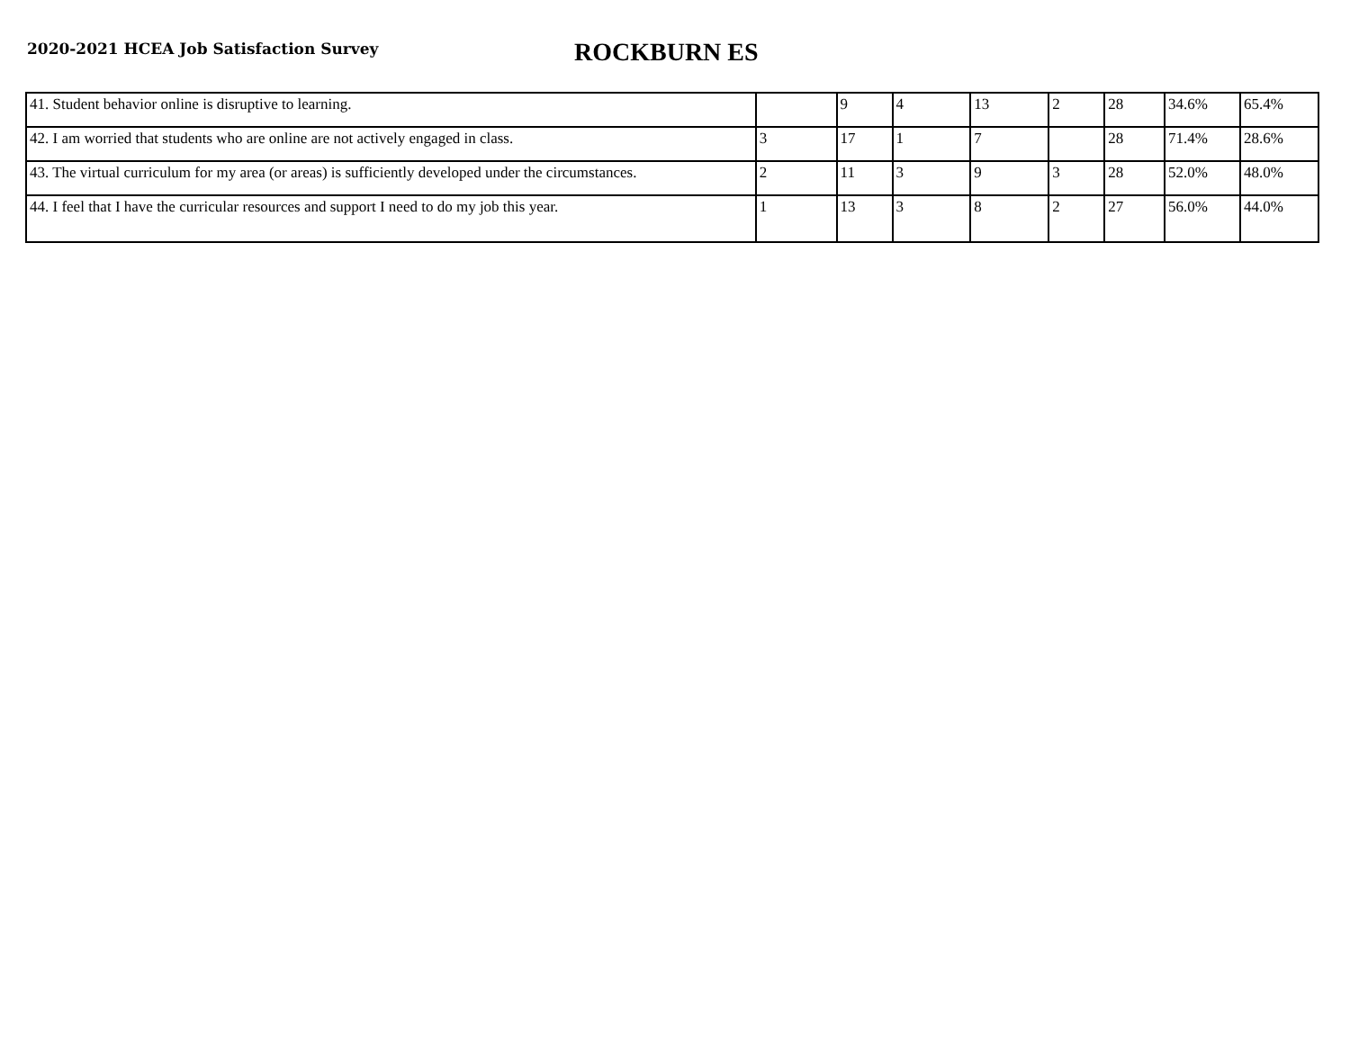2020-2021 HCEA Job Satisfaction Survey
ROCKBURN ES
| 41. Student behavior online is disruptive to learning. | | 9 | 4 | 13 | 2 | 28 | 34.6% | 65.4% |
| 42. I am worried that students who are online are not actively engaged in class. | 3 | 17 | 1 | 7 | | 28 | 71.4% | 28.6% |
| 43. The virtual curriculum for my area (or areas) is sufficiently developed under the circumstances. | 2 | 11 | 3 | 9 | 3 | 28 | 52.0% | 48.0% |
| 44. I feel that I have the curricular resources and support I need to do my job this year. | 1 | 13 | 3 | 8 | 2 | 27 | 56.0% | 44.0% |